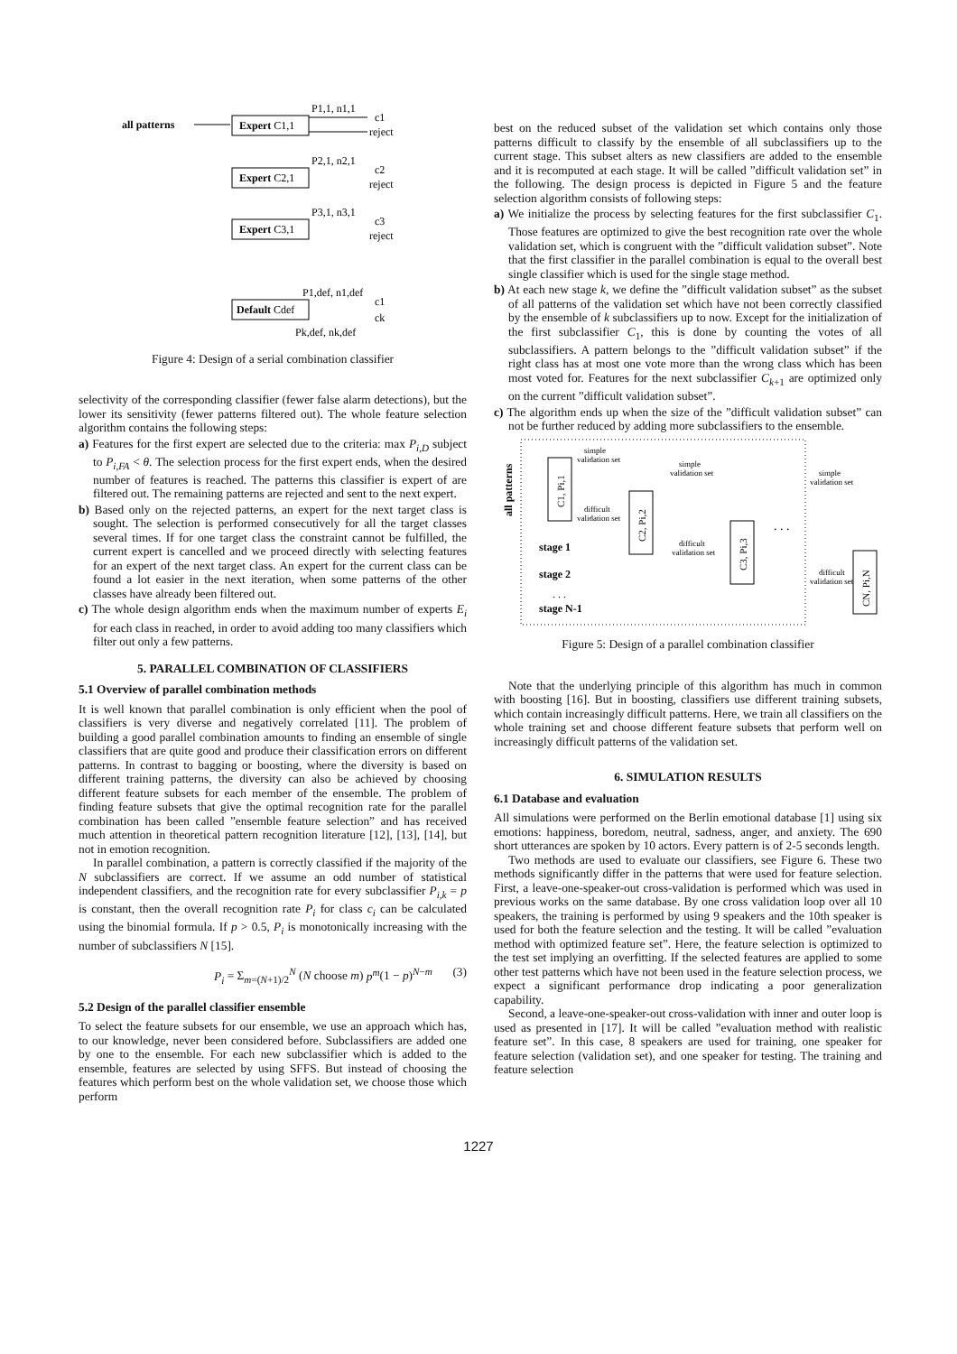all patterns
Expert C1,1
P1,1, n1,1
c1
reject
Expert C2,1
P2,1, n2,1
c2
reject
Expert C3,1
P3,1, n3,1
c3
reject
Default Cdef
P1,def, n1,def
c1
ck
Pk,def, nk,def
Figure 4: Design of a serial combination classifier
selectivity of the corresponding classifier (fewer false alarm detections), but the lower its sensitivity (fewer patterns filtered out). The whole feature selection algorithm contains the following steps:
a) Features for the first expert are selected due to the criteria: max P<sub>i,D</sub> subject to P<sub>i,FA</sub> < θ. The selection process for the first expert ends, when the desired number of features is reached. The patterns this classifier is expert of are filtered out. The remaining patterns are rejected and sent to the next expert.
b) Based only on the rejected patterns, an expert for the next target class is sought. The selection is performed consecutively for all the target classes several times. If for one target class the constraint cannot be fulfilled, the current expert is cancelled and we proceed directly with selecting features for an expert of the next target class. An expert for the current class can be found a lot easier in the next iteration, when some patterns of the other classes have already been filtered out.
c) The whole design algorithm ends when the maximum number of experts E<sub>i</sub> for each class in reached, in order to avoid adding too many classifiers which filter out only a few patterns.
5. PARALLEL COMBINATION OF CLASSIFIERS
5.1 Overview of parallel combination methods
It is well known that parallel combination is only efficient when the pool of classifiers is very diverse and negatively correlated [11]. The problem of building a good parallel combination amounts to finding an ensemble of single classifiers that are quite good and produce their classification errors on different patterns. In contrast to bagging or boosting, where the diversity is based on different training patterns, the diversity can also be achieved by choosing different feature subsets for each member of the ensemble. The problem of finding feature subsets that give the optimal recognition rate for the parallel combination has been called ”ensemble feature selection” and has received much attention in theoretical pattern recognition literature [12], [13], [14], but not in emotion recognition.
In parallel combination, a pattern is correctly classified if the majority of the N subclassifiers are correct. If we assume an odd number of statistical independent classifiers, and the recognition rate for every subclassifier P<sub>i,k</sub> = p is constant, then the overall recognition rate P<sub>i</sub> for class c<sub>i</sub> can be calculated using the binomial formula. If p > 0.5, P<sub>i</sub> is monotonically increasing with the number of subclassifiers N [15].
P<sub>i</sub> = Σ<sub>m=(N+1)/2</sub><sup>N</sup> (N choose m) p<sup>m</sup>(1 − p)<sup>N−m</sup> (3)
5.2 Design of the parallel classifier ensemble
To select the feature subsets for our ensemble, we use an approach which has, to our knowledge, never been considered before. Subclassifiers are added one by one to the ensemble. For each new subclassifier which is added to the ensemble, features are selected by using SFFS. But instead of choosing the features which perform best on the whole validation set, we choose those which perform
best on the reduced subset of the validation set which contains only those patterns difficult to classify by the ensemble of all subclassifiers up to the current stage. This subset alters as new classifiers are added to the ensemble and it is recomputed at each stage. It will be called ”difficult validation set” in the following. The design process is depicted in Figure 5 and the feature selection algorithm consists of following steps:
a) We initialize the process by selecting features for the first subclassifier C<sub>1</sub>. Those features are optimized to give the best recognition rate over the whole validation set, which is congruent with the ”difficult validation subset”. Note that the first classifier in the parallel combination is equal to the overall best single classifier which is used for the single stage method.
b) At each new stage k, we define the ”difficult validation subset” as the subset of all patterns of the validation set which have not been correctly classified by the ensemble of k subclassifiers up to now. Except for the initialization of the first subclassifier C<sub>1</sub>, this is done by counting the votes of all subclassifiers. A pattern belongs to the ”difficult validation subset” if the right class has at most one vote more than the wrong class which has been most voted for. Features for the next subclassifier C<sub>k+1</sub> are optimized only on the current ”difficult validation subset”.
c) The algorithm ends up when the size of the ”difficult validation subset” can not be further reduced by adding more subclassifiers to the ensemble.
all patterns
C1, Pi,1
simple
validation set
difficult
validation set
C2, Pi,2
simple
validation set
difficult
validation set
C3, Pi,3
. . .
simple
validation set
difficult
validation set
CN, Pi,N
stage 1
stage 2
. . .
stage N-1
Figure 5: Design of a parallel combination classifier
Note that the underlying principle of this algorithm has much in common with boosting [16]. But in boosting, classifiers use different training subsets, which contain increasingly difficult patterns. Here, we train all classifiers on the whole training set and choose different feature subsets that perform well on increasingly difficult patterns of the validation set.
6. SIMULATION RESULTS
6.1 Database and evaluation
All simulations were performed on the Berlin emotional database [1] using six emotions: happiness, boredom, neutral, sadness, anger, and anxiety. The 690 short utterances are spoken by 10 actors. Every pattern is of 2-5 seconds length.
Two methods are used to evaluate our classifiers, see Figure 6. These two methods significantly differ in the patterns that were used for feature selection. First, a leave-one-speaker-out cross-validation is performed which was used in previous works on the same database. By one cross validation loop over all 10 speakers, the training is performed by using 9 speakers and the 10th speaker is used for both the feature selection and the testing. It will be called ”evaluation method with optimized feature set”. Here, the feature selection is optimized to the test set implying an overfitting. If the selected features are applied to some other test patterns which have not been used in the feature selection process, we expect a significant performance drop indicating a poor generalization capability.
Second, a leave-one-speaker-out cross-validation with inner and outer loop is used as presented in [17]. It will be called ”evaluation method with realistic feature set”. In this case, 8 speakers are used for training, one speaker for feature selection (validation set), and one speaker for testing. The training and feature selection
1227